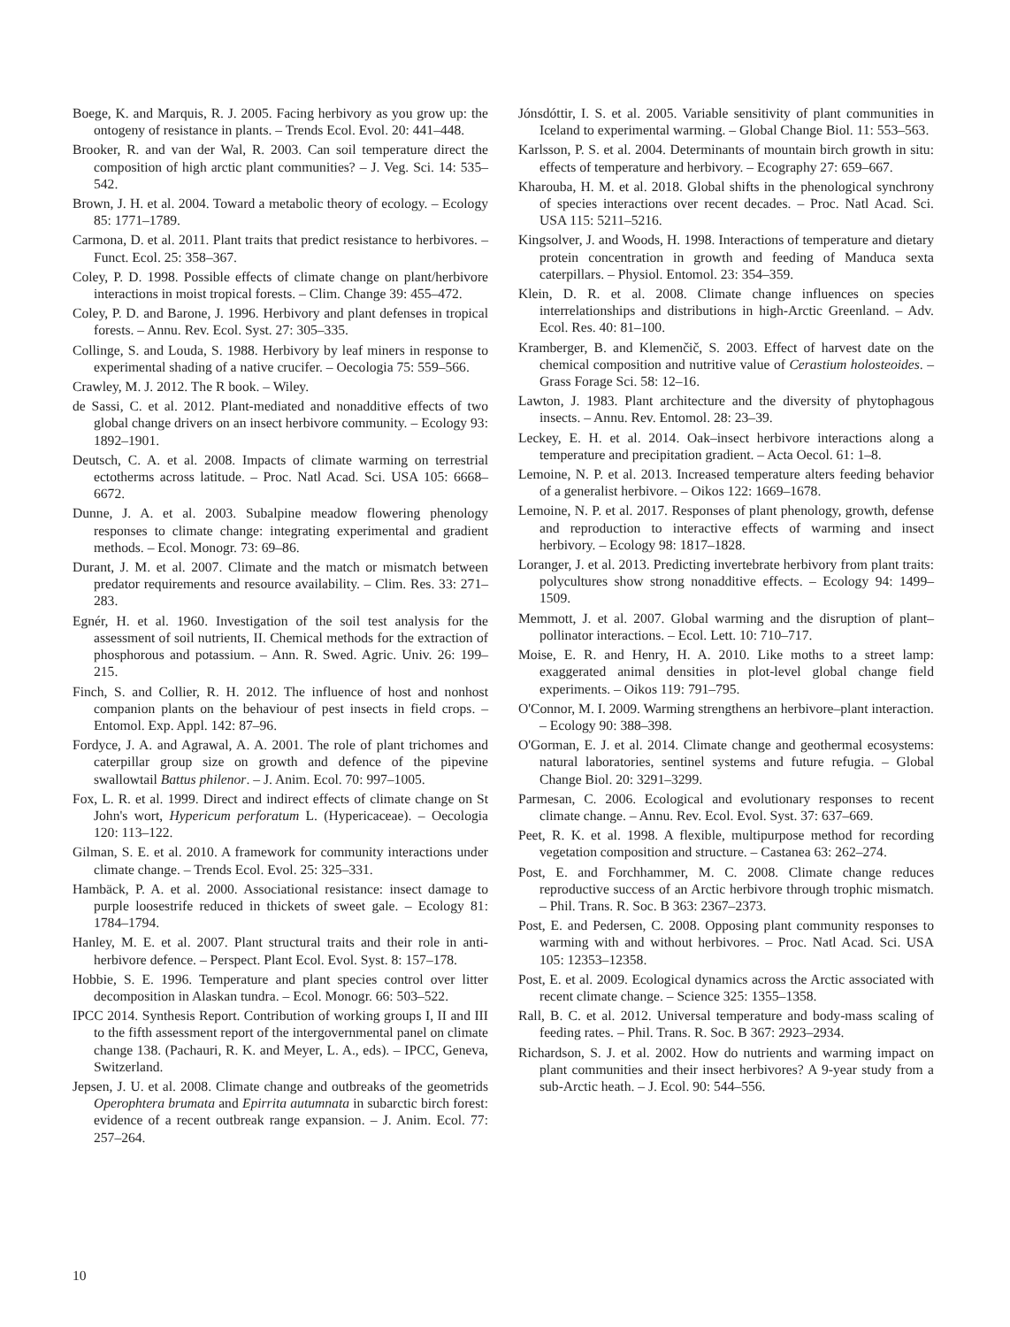Boege, K. and Marquis, R. J. 2005. Facing herbivory as you grow up: the ontogeny of resistance in plants. – Trends Ecol. Evol. 20: 441–448.
Brooker, R. and van der Wal, R. 2003. Can soil temperature direct the composition of high arctic plant communities? – J. Veg. Sci. 14: 535–542.
Brown, J. H. et al. 2004. Toward a metabolic theory of ecology. – Ecology 85: 1771–1789.
Carmona, D. et al. 2011. Plant traits that predict resistance to herbivores. – Funct. Ecol. 25: 358–367.
Coley, P. D. 1998. Possible effects of climate change on plant/herbivore interactions in moist tropical forests. – Clim. Change 39: 455–472.
Coley, P. D. and Barone, J. 1996. Herbivory and plant defenses in tropical forests. – Annu. Rev. Ecol. Syst. 27: 305–335.
Collinge, S. and Louda, S. 1988. Herbivory by leaf miners in response to experimental shading of a native crucifer. – Oecologia 75: 559–566.
Crawley, M. J. 2012. The R book. – Wiley.
de Sassi, C. et al. 2012. Plant-mediated and nonadditive effects of two global change drivers on an insect herbivore community. – Ecology 93: 1892–1901.
Deutsch, C. A. et al. 2008. Impacts of climate warming on terrestrial ectotherms across latitude. – Proc. Natl Acad. Sci. USA 105: 6668–6672.
Dunne, J. A. et al. 2003. Subalpine meadow flowering phenology responses to climate change: integrating experimental and gradient methods. – Ecol. Monogr. 73: 69–86.
Durant, J. M. et al. 2007. Climate and the match or mismatch between predator requirements and resource availability. – Clim. Res. 33: 271–283.
Egnér, H. et al. 1960. Investigation of the soil test analysis for the assessment of soil nutrients, II. Chemical methods for the extraction of phosphorous and potassium. – Ann. R. Swed. Agric. Univ. 26: 199–215.
Finch, S. and Collier, R. H. 2012. The influence of host and nonhost companion plants on the behaviour of pest insects in field crops. – Entomol. Exp. Appl. 142: 87–96.
Fordyce, J. A. and Agrawal, A. A. 2001. The role of plant trichomes and caterpillar group size on growth and defence of the pipevine swallowtail Battus philenor. – J. Anim. Ecol. 70: 997–1005.
Fox, L. R. et al. 1999. Direct and indirect effects of climate change on St John's wort, Hypericum perforatum L. (Hypericaceae). – Oecologia 120: 113–122.
Gilman, S. E. et al. 2010. A framework for community interactions under climate change. – Trends Ecol. Evol. 25: 325–331.
Hambäck, P. A. et al. 2000. Associational resistance: insect damage to purple loosestrife reduced in thickets of sweet gale. – Ecology 81: 1784–1794.
Hanley, M. E. et al. 2007. Plant structural traits and their role in anti-herbivore defence. – Perspect. Plant Ecol. Evol. Syst. 8: 157–178.
Hobbie, S. E. 1996. Temperature and plant species control over litter decomposition in Alaskan tundra. – Ecol. Monogr. 66: 503–522.
IPCC 2014. Synthesis Report. Contribution of working groups I, II and III to the fifth assessment report of the intergovernmental panel on climate change 138. (Pachauri, R. K. and Meyer, L. A., eds). – IPCC, Geneva, Switzerland.
Jepsen, J. U. et al. 2008. Climate change and outbreaks of the geometrids Operophtera brumata and Epirrita autumnata in subarctic birch forest: evidence of a recent outbreak range expansion. – J. Anim. Ecol. 77: 257–264.
Jónsdóttir, I. S. et al. 2005. Variable sensitivity of plant communities in Iceland to experimental warming. – Global Change Biol. 11: 553–563.
Karlsson, P. S. et al. 2004. Determinants of mountain birch growth in situ: effects of temperature and herbivory. – Ecography 27: 659–667.
Kharouba, H. M. et al. 2018. Global shifts in the phenological synchrony of species interactions over recent decades. – Proc. Natl Acad. Sci. USA 115: 5211–5216.
Kingsolver, J. and Woods, H. 1998. Interactions of temperature and dietary protein concentration in growth and feeding of Manduca sexta caterpillars. – Physiol. Entomol. 23: 354–359.
Klein, D. R. et al. 2008. Climate change influences on species interrelationships and distributions in high-Arctic Greenland. – Adv. Ecol. Res. 40: 81–100.
Kramberger, B. and Klemenčič, S. 2003. Effect of harvest date on the chemical composition and nutritive value of Cerastium holosteoides. – Grass Forage Sci. 58: 12–16.
Lawton, J. 1983. Plant architecture and the diversity of phytophagous insects. – Annu. Rev. Entomol. 28: 23–39.
Leckey, E. H. et al. 2014. Oak–insect herbivore interactions along a temperature and precipitation gradient. – Acta Oecol. 61: 1–8.
Lemoine, N. P. et al. 2013. Increased temperature alters feeding behavior of a generalist herbivore. – Oikos 122: 1669–1678.
Lemoine, N. P. et al. 2017. Responses of plant phenology, growth, defense and reproduction to interactive effects of warming and insect herbivory. – Ecology 98: 1817–1828.
Loranger, J. et al. 2013. Predicting invertebrate herbivory from plant traits: polycultures show strong nonadditive effects. – Ecology 94: 1499–1509.
Memmott, J. et al. 2007. Global warming and the disruption of plant–pollinator interactions. – Ecol. Lett. 10: 710–717.
Moise, E. R. and Henry, H. A. 2010. Like moths to a street lamp: exaggerated animal densities in plot-level global change field experiments. – Oikos 119: 791–795.
O'Connor, M. I. 2009. Warming strengthens an herbivore–plant interaction. – Ecology 90: 388–398.
O'Gorman, E. J. et al. 2014. Climate change and geothermal ecosystems: natural laboratories, sentinel systems and future refugia. – Global Change Biol. 20: 3291–3299.
Parmesan, C. 2006. Ecological and evolutionary responses to recent climate change. – Annu. Rev. Ecol. Evol. Syst. 37: 637–669.
Peet, R. K. et al. 1998. A flexible, multipurpose method for recording vegetation composition and structure. – Castanea 63: 262–274.
Post, E. and Forchhammer, M. C. 2008. Climate change reduces reproductive success of an Arctic herbivore through trophic mismatch. – Phil. Trans. R. Soc. B 363: 2367–2373.
Post, E. and Pedersen, C. 2008. Opposing plant community responses to warming with and without herbivores. – Proc. Natl Acad. Sci. USA 105: 12353–12358.
Post, E. et al. 2009. Ecological dynamics across the Arctic associated with recent climate change. – Science 325: 1355–1358.
Rall, B. C. et al. 2012. Universal temperature and body-mass scaling of feeding rates. – Phil. Trans. R. Soc. B 367: 2923–2934.
Richardson, S. J. et al. 2002. How do nutrients and warming impact on plant communities and their insect herbivores? A 9-year study from a sub-Arctic heath. – J. Ecol. 90: 544–556.
10